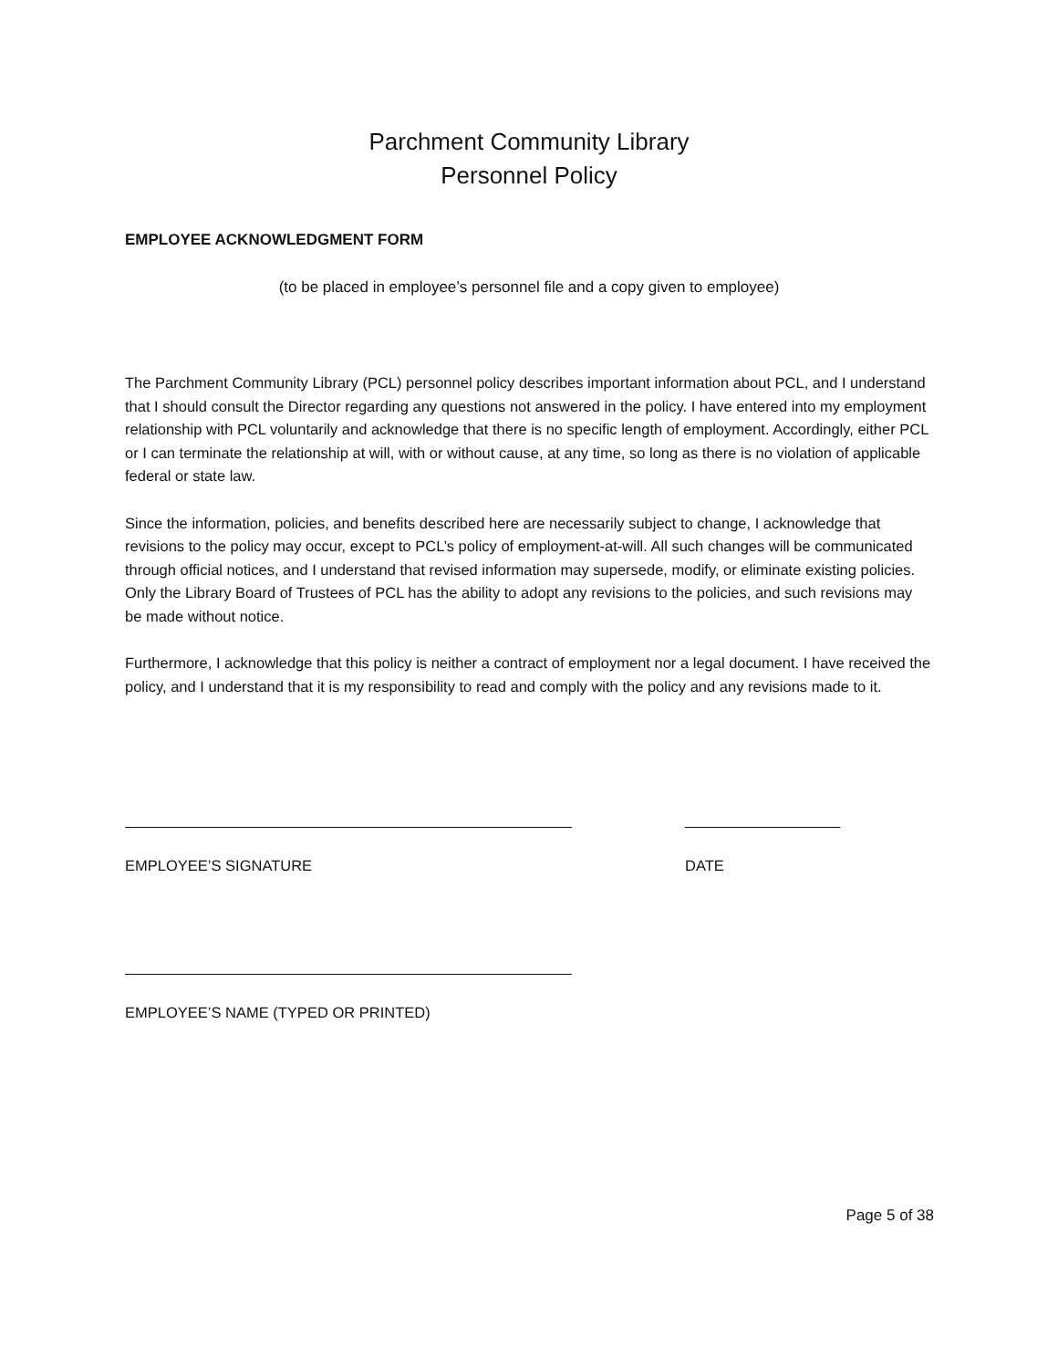Parchment Community Library
Personnel Policy
EMPLOYEE ACKNOWLEDGMENT FORM
(to be placed in employee’s personnel file and a copy given to employee)
The Parchment Community Library (PCL) personnel policy describes important information about PCL, and I understand that I should consult the Director regarding any questions not answered in the policy. I have entered into my employment relationship with PCL voluntarily and acknowledge that there is no specific length of employment. Accordingly, either PCL or I can terminate the relationship at will, with or without cause, at any time, so long as there is no violation of applicable federal or state law.
Since the information, policies, and benefits described here are necessarily subject to change, I acknowledge that revisions to the policy may occur, except to PCL’s policy of employment-at-will. All such changes will be communicated through official notices, and I understand that revised information may supersede, modify, or eliminate existing policies. Only the Library Board of Trustees of PCL has the ability to adopt any revisions to the policies, and such revisions may be made without notice.
Furthermore, I acknowledge that this policy is neither a contract of employment nor a legal document. I have received the policy, and I understand that it is my responsibility to read and comply with the policy and any revisions made to it.
EMPLOYEE’S SIGNATURE DATE
EMPLOYEE’S NAME (TYPED OR PRINTED)
Page 5 of 38